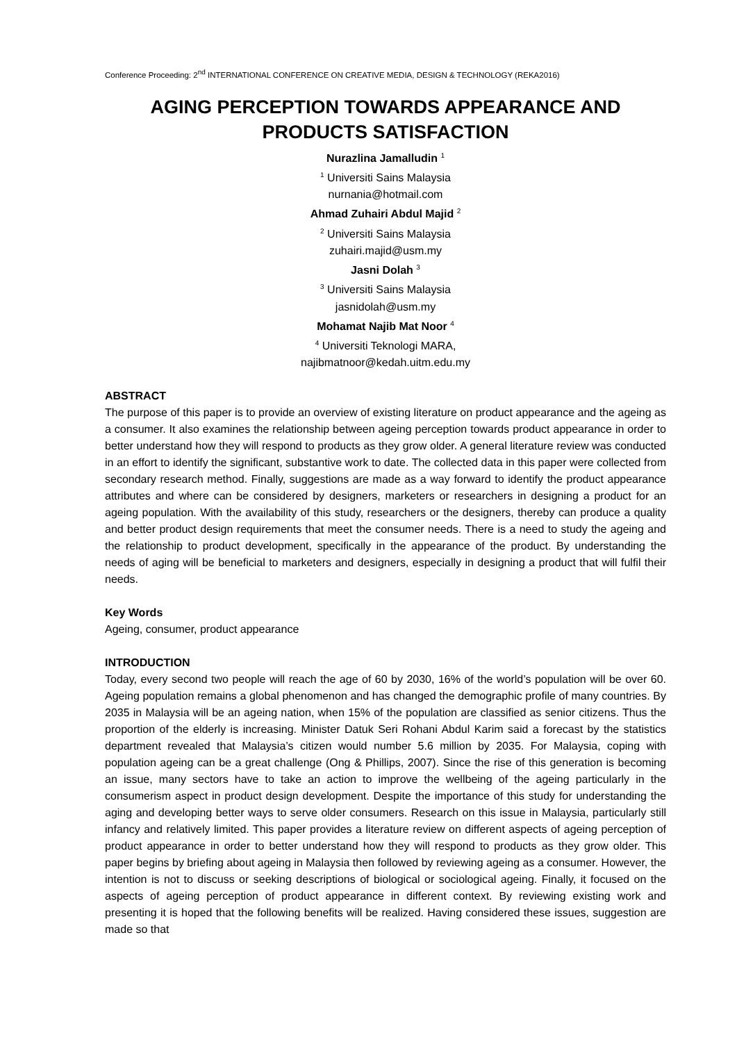Conference Proceeding: 2<sup>nd</sup> INTERNATIONAL CONFERENCE ON CREATIVE MEDIA, DESIGN & TECHNOLOGY (REKA2016)
AGING PERCEPTION TOWARDS APPEARANCE AND PRODUCTS SATISFACTION
Nurazlina Jamalludin <sup>1</sup>
<sup>1</sup> Universiti Sains Malaysia
nurnania@hotmail.com
Ahmad Zuhairi Abdul Majid <sup>2</sup>
<sup>2</sup> Universiti Sains Malaysia
zuhairi.majid@usm.my
Jasni Dolah <sup>3</sup>
<sup>3</sup> Universiti Sains Malaysia
jasnidolah@usm.my
Mohamat Najib Mat Noor <sup>4</sup>
<sup>4</sup> Universiti Teknologi MARA,
najibmatnoor@kedah.uitm.edu.my
ABSTRACT
The purpose of this paper is to provide an overview of existing literature on product appearance and the ageing as a consumer. It also examines the relationship between ageing perception towards product appearance in order to better understand how they will respond to products as they grow older. A general literature review was conducted in an effort to identify the significant, substantive work to date. The collected data in this paper were collected from secondary research method. Finally, suggestions are made as a way forward to identify the product appearance attributes and where can be considered by designers, marketers or researchers in designing a product for an ageing population. With the availability of this study, researchers or the designers, thereby can produce a quality and better product design requirements that meet the consumer needs. There is a need to study the ageing and the relationship to product development, specifically in the appearance of the product. By understanding the needs of aging will be beneficial to marketers and designers, especially in designing a product that will fulfil their needs.
Key Words
Ageing, consumer, product appearance
INTRODUCTION
Today, every second two people will reach the age of 60 by 2030, 16% of the world’s population will be over 60. Ageing population remains a global phenomenon and has changed the demographic profile of many countries. By 2035 in Malaysia will be an ageing nation, when 15% of the population are classified as senior citizens. Thus the proportion of the elderly is increasing. Minister Datuk Seri Rohani Abdul Karim said a forecast by the statistics department revealed that Malaysia’s citizen would number 5.6 million by 2035. For Malaysia, coping with population ageing can be a great challenge (Ong & Phillips, 2007). Since the rise of this generation is becoming an issue, many sectors have to take an action to improve the wellbeing of the ageing particularly in the consumerism aspect in product design development. Despite the importance of this study for understanding the aging and developing better ways to serve older consumers. Research on this issue in Malaysia, particularly still infancy and relatively limited. This paper provides a literature review on different aspects of ageing perception of product appearance in order to better understand how they will respond to products as they grow older. This paper begins by briefing about ageing in Malaysia then followed by reviewing ageing as a consumer. However, the intention is not to discuss or seeking descriptions of biological or sociological ageing. Finally, it focused on the aspects of ageing perception of product appearance in different context. By reviewing existing work and presenting it is hoped that the following benefits will be realized. Having considered these issues, suggestion are made so that